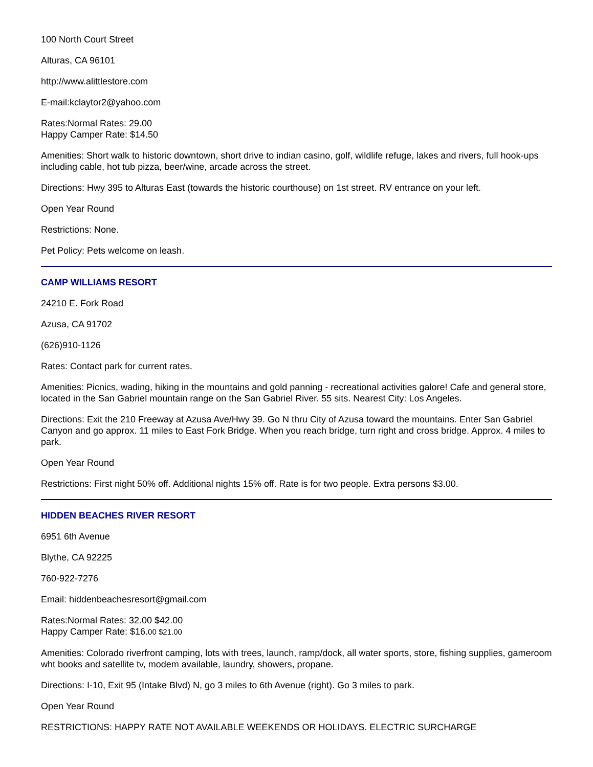100 North Court Street
Alturas, CA 96101
http://www.alittlestore.com
E-mail:kclaytor2@yahoo.com
Rates:Normal Rates: 29.00
Happy Camper Rate: $14.50
Amenities: Short walk to historic downtown, short drive to indian casino, golf, wildlife refuge, lakes and rivers, full hook-ups including cable, hot tub pizza, beer/wine, arcade across the street.
Directions: Hwy 395 to Alturas East (towards the historic courthouse) on 1st street. RV entrance on your left.
Open Year Round
Restrictions: None.
Pet Policy: Pets welcome on leash.
CAMP WILLIAMS RESORT
24210 E. Fork Road
Azusa, CA 91702
(626)910-1126
Rates: Contact park for current rates.
Amenities: Picnics, wading, hiking in the mountains and gold panning - recreational activities galore! Cafe and general store, located in the San Gabriel mountain range on the San Gabriel River. 55 sits. Nearest City: Los Angeles.
Directions: Exit the 210 Freeway at Azusa Ave/Hwy 39. Go N thru City of Azusa toward the mountains. Enter San Gabriel Canyon and go approx. 11 miles to East Fork Bridge. When you reach bridge, turn right and cross bridge. Approx. 4 miles to park.
Open Year Round
Restrictions: First night 50% off. Additional nights 15% off. Rate is for two people. Extra persons $3.00.
HIDDEN BEACHES RIVER RESORT
6951 6th Avenue
Blythe, CA 92225
760-922-7276
Email: hiddenbeachesresort@gmail.com
Rates:Normal Rates: 32.00 $42.00
Happy Camper Rate: $16.00 $21.00
Amenities: Colorado riverfront camping, lots with trees, launch, ramp/dock, all water sports, store, fishing supplies, gameroom wht books and satellite tv, modem available, laundry, showers, propane.
Directions: I-10, Exit 95 (Intake Blvd) N, go 3 miles to 6th Avenue (right). Go 3 miles to park.
Open Year Round
RESTRICTIONS: HAPPY RATE NOT AVAILABLE WEEKENDS OR HOLIDAYS. ELECTRIC SURCHARGE